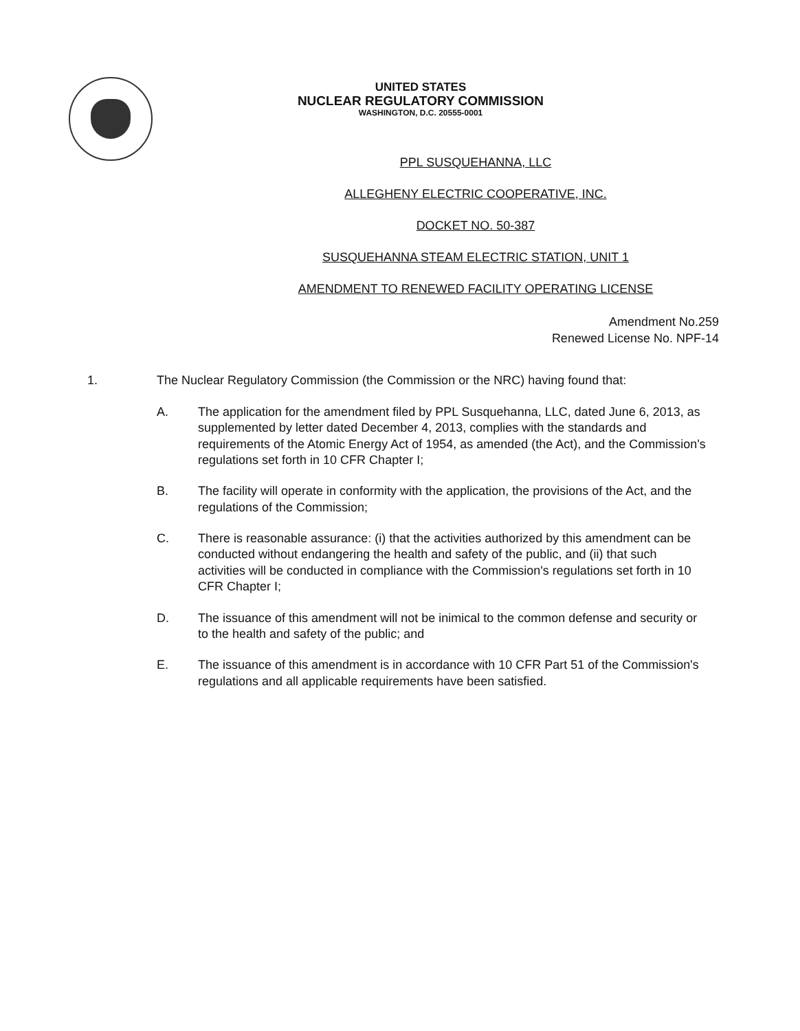UNITED STATES
NUCLEAR REGULATORY COMMISSION
WASHINGTON, D.C. 20555-0001
PPL SUSQUEHANNA, LLC
ALLEGHENY ELECTRIC COOPERATIVE, INC.
DOCKET NO. 50-387
SUSQUEHANNA STEAM ELECTRIC STATION, UNIT 1
AMENDMENT TO RENEWED FACILITY OPERATING LICENSE
Amendment No.259
Renewed License No. NPF-14
1. The Nuclear Regulatory Commission (the Commission or the NRC) having found that:
A. The application for the amendment filed by PPL Susquehanna, LLC, dated June 6, 2013, as supplemented by letter dated December 4, 2013, complies with the standards and requirements of the Atomic Energy Act of 1954, as amended (the Act), and the Commission's regulations set forth in 10 CFR Chapter I;
B. The facility will operate in conformity with the application, the provisions of the Act, and the regulations of the Commission;
C. There is reasonable assurance: (i) that the activities authorized by this amendment can be conducted without endangering the health and safety of the public, and (ii) that such activities will be conducted in compliance with the Commission's regulations set forth in 10 CFR Chapter I;
D. The issuance of this amendment will not be inimical to the common defense and security or to the health and safety of the public; and
E. The issuance of this amendment is in accordance with 10 CFR Part 51 of the Commission's regulations and all applicable requirements have been satisfied.